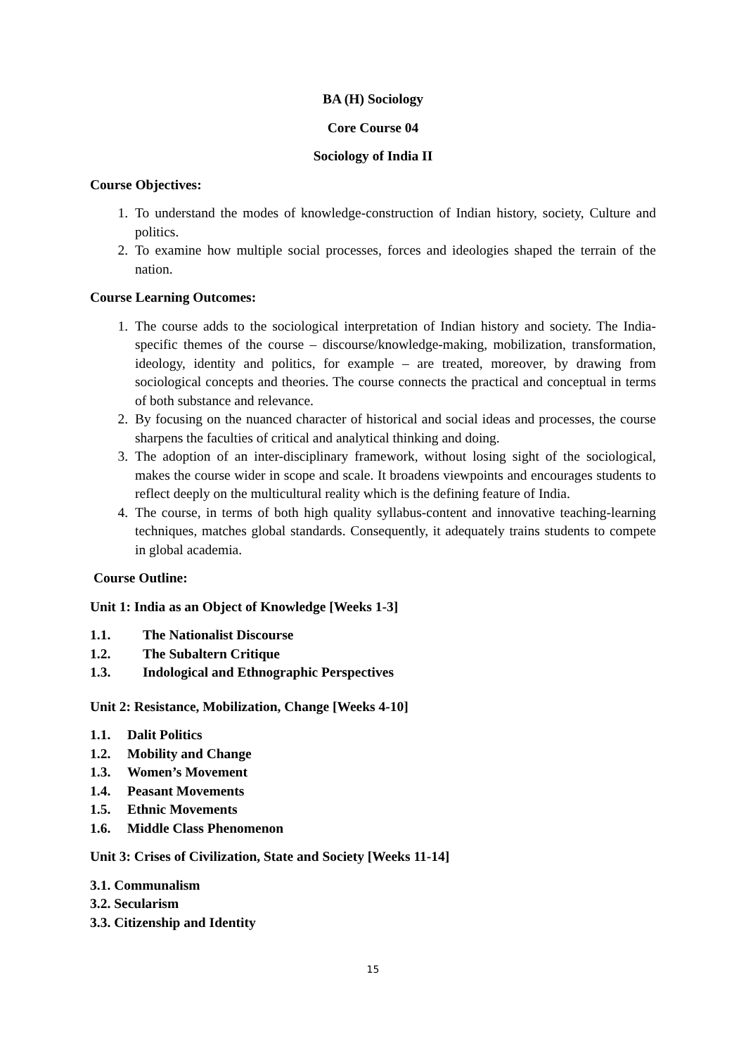BA (H) Sociology
Core Course 04
Sociology of India II
Course Objectives:
1. To understand the modes of knowledge-construction of Indian history, society, Culture and politics.
2. To examine how multiple social processes, forces and ideologies shaped the terrain of the nation.
Course Learning Outcomes:
1. The course adds to the sociological interpretation of Indian history and society. The India-specific themes of the course – discourse/knowledge-making, mobilization, transformation, ideology, identity and politics, for example – are treated, moreover, by drawing from sociological concepts and theories. The course connects the practical and conceptual in terms of both substance and relevance.
2. By focusing on the nuanced character of historical and social ideas and processes, the course sharpens the faculties of critical and analytical thinking and doing.
3. The adoption of an inter-disciplinary framework, without losing sight of the sociological, makes the course wider in scope and scale. It broadens viewpoints and encourages students to reflect deeply on the multicultural reality which is the defining feature of India.
4. The course, in terms of both high quality syllabus-content and innovative teaching-learning techniques, matches global standards. Consequently, it adequately trains students to compete in global academia.
Course Outline:
Unit 1: India as an Object of Knowledge [Weeks 1-3]
1.1. The Nationalist Discourse
1.2. The Subaltern Critique
1.3. Indological and Ethnographic Perspectives
Unit 2: Resistance, Mobilization, Change [Weeks 4-10]
1.1. Dalit Politics
1.2. Mobility and Change
1.3. Women’s Movement
1.4. Peasant Movements
1.5. Ethnic Movements
1.6. Middle Class Phenomenon
Unit 3: Crises of Civilization, State and Society [Weeks 11-14]
3.1. Communalism
3.2. Secularism
3.3. Citizenship and Identity
15